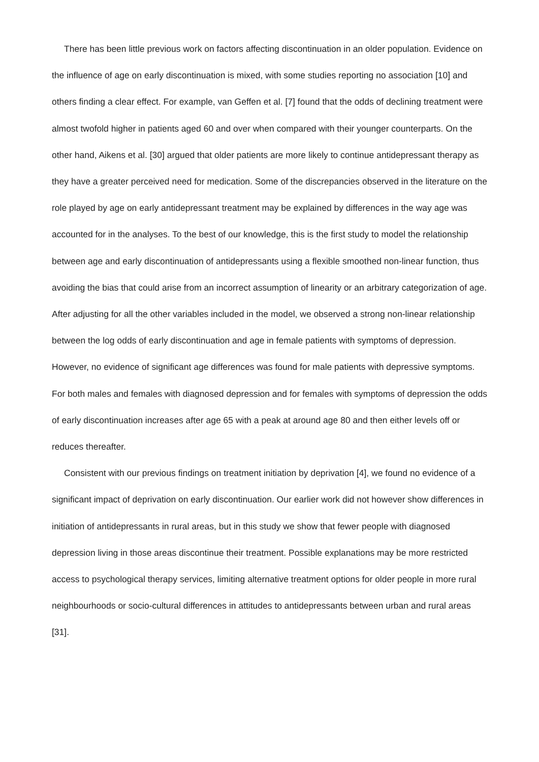There has been little previous work on factors affecting discontinuation in an older population. Evidence on the influence of age on early discontinuation is mixed, with some studies reporting no association [10] and others finding a clear effect. For example, van Geffen et al. [7] found that the odds of declining treatment were almost twofold higher in patients aged 60 and over when compared with their younger counterparts. On the other hand, Aikens et al. [30] argued that older patients are more likely to continue antidepressant therapy as they have a greater perceived need for medication. Some of the discrepancies observed in the literature on the role played by age on early antidepressant treatment may be explained by differences in the way age was accounted for in the analyses. To the best of our knowledge, this is the first study to model the relationship between age and early discontinuation of antidepressants using a flexible smoothed non-linear function, thus avoiding the bias that could arise from an incorrect assumption of linearity or an arbitrary categorization of age. After adjusting for all the other variables included in the model, we observed a strong non-linear relationship between the log odds of early discontinuation and age in female patients with symptoms of depression. However, no evidence of significant age differences was found for male patients with depressive symptoms. For both males and females with diagnosed depression and for females with symptoms of depression the odds of early discontinuation increases after age 65 with a peak at around age 80 and then either levels off or reduces thereafter.
Consistent with our previous findings on treatment initiation by deprivation [4], we found no evidence of a significant impact of deprivation on early discontinuation. Our earlier work did not however show differences in initiation of antidepressants in rural areas, but in this study we show that fewer people with diagnosed depression living in those areas discontinue their treatment. Possible explanations may be more restricted access to psychological therapy services, limiting alternative treatment options for older people in more rural neighbourhoods or socio-cultural differences in attitudes to antidepressants between urban and rural areas [31].